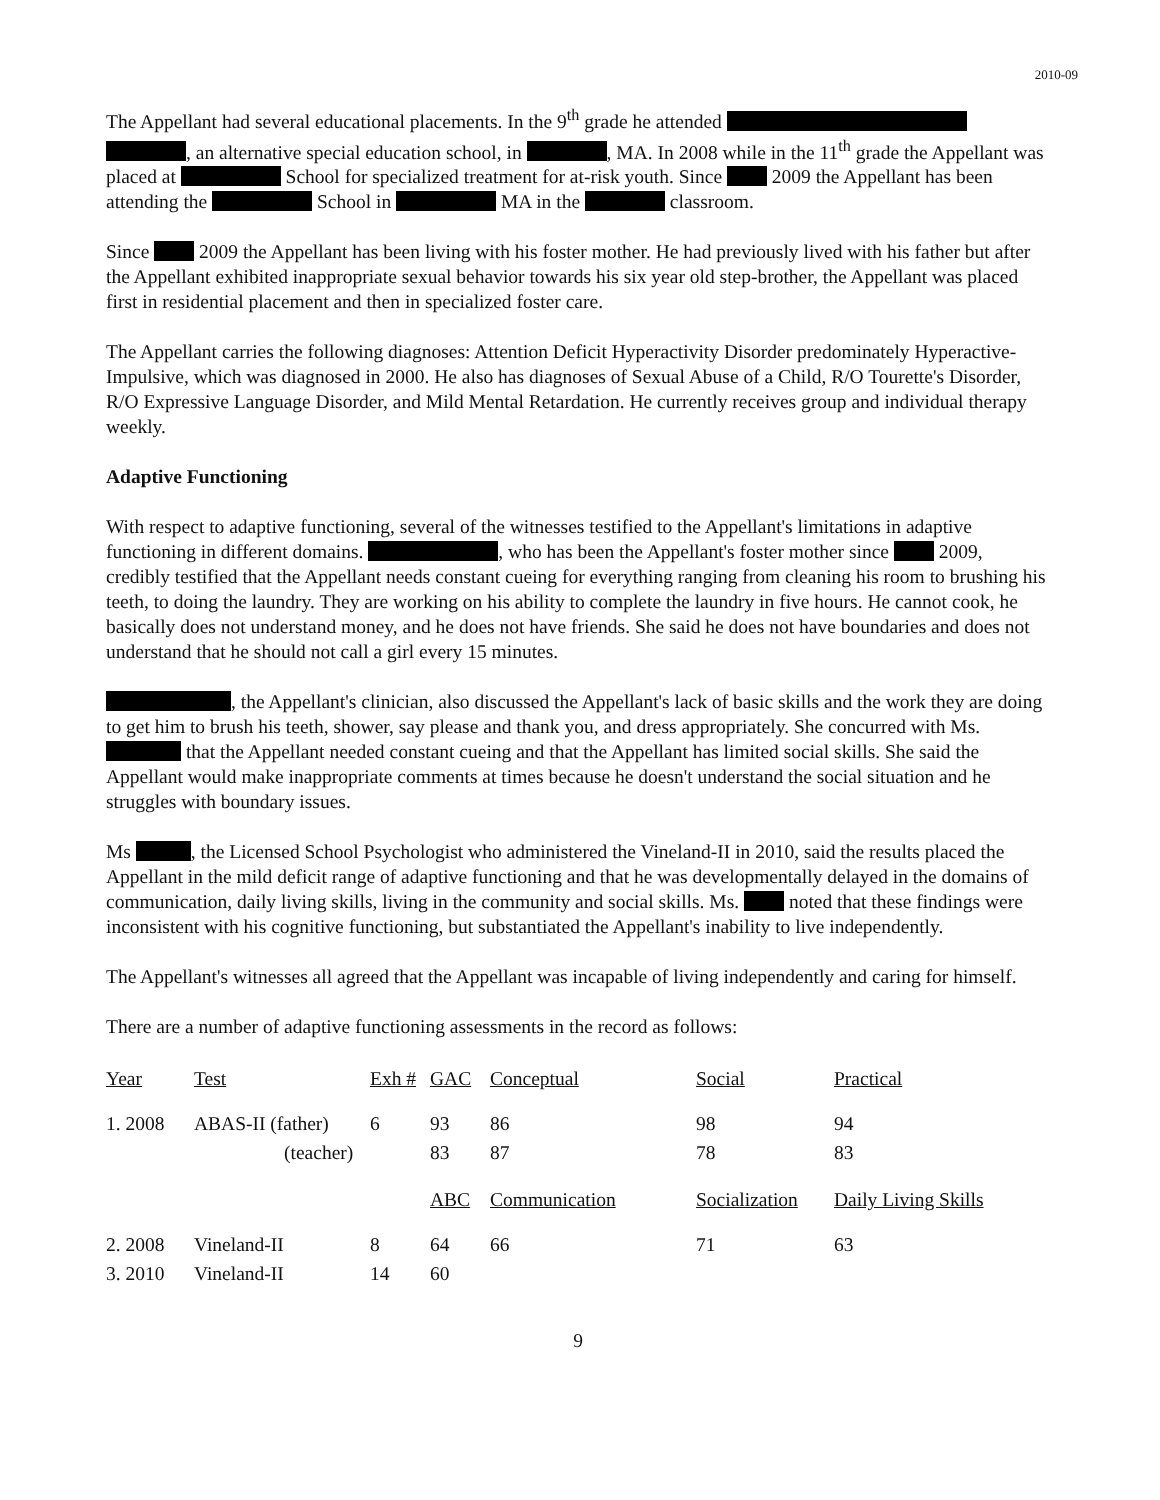2010-09
The Appellant had several educational placements. In the 9<sup>th</sup> grade he attended , an alternative special education school, in , MA. In 2008 while in the 11<sup>th</sup> grade the Appellant was placed at School for specialized treatment for at-risk youth. Since 2009 the Appellant has been attending the School in MA in the classroom.
Since 2009 the Appellant has been living with his foster mother. He had previously lived with his father but after the Appellant exhibited inappropriate sexual behavior towards his six year old step-brother, the Appellant was placed first in residential placement and then in specialized foster care.
The Appellant carries the following diagnoses: Attention Deficit Hyperactivity Disorder predominately Hyperactive-Impulsive, which was diagnosed in 2000. He also has diagnoses of Sexual Abuse of a Child, R/O Tourette's Disorder, R/O Expressive Language Disorder, and Mild Mental Retardation. He currently receives group and individual therapy weekly.
Adaptive Functioning
With respect to adaptive functioning, several of the witnesses testified to the Appellant's limitations in adaptive functioning in different domains. , who has been the Appellant's foster mother since 2009, credibly testified that the Appellant needs constant cueing for everything ranging from cleaning his room to brushing his teeth, to doing the laundry. They are working on his ability to complete the laundry in five hours. He cannot cook, he basically does not understand money, and he does not have friends. She said he does not have boundaries and does not understand that he should not call a girl every 15 minutes.
, the Appellant's clinician, also discussed the Appellant's lack of basic skills and the work they are doing to get him to brush his teeth, shower, say please and thank you, and dress appropriately. She concurred with Ms. that the Appellant needed constant cueing and that the Appellant has limited social skills. She said the Appellant would make inappropriate comments at times because he doesn't understand the social situation and he struggles with boundary issues.
Ms , the Licensed School Psychologist who administered the Vineland-II in 2010, said the results placed the Appellant in the mild deficit range of adaptive functioning and that he was developmentally delayed in the domains of communication, daily living skills, living in the community and social skills. Ms. noted that these findings were inconsistent with his cognitive functioning, but substantiated the Appellant's inability to live independently.
The Appellant's witnesses all agreed that the Appellant was incapable of living independently and caring for himself.
There are a number of adaptive functioning assessments in the record as follows:
| Year | Test | Exh # | GAC | Conceptual | Social | Practical |
| --- | --- | --- | --- | --- | --- | --- |
| 1. 2008 | ABAS-II (father) | 6 | 93 | 86 | 98 | 94 |
| | (teacher) | | 83 | 87 | 78 | 83 |
| | | | ABC | Communication | Socialization | Daily Living Skills |
| 2. 2008 | Vineland-II | 8 | 64 | 66 | 71 | 63 |
| 3. 2010 | Vineland-II | 14 | 60 | | | |
9